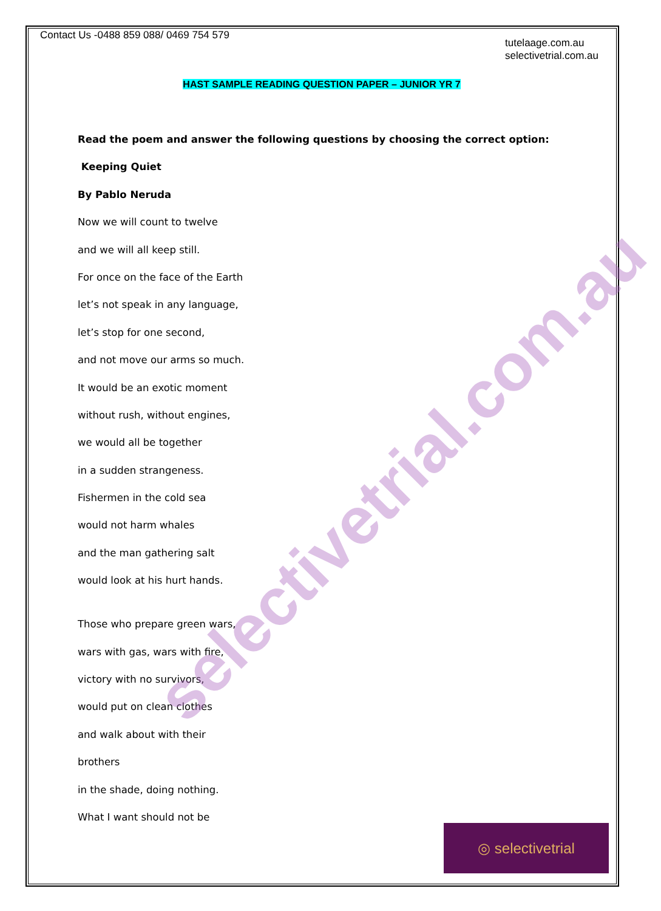Contact Us -0488 859 088/ 0469 754 579
tutelaage.com.au
selectivetrial.com.au
HAST SAMPLE READING QUESTION PAPER – JUNIOR YR 7
Read the poem and answer the following questions by choosing the correct option:
Keeping Quiet
By Pablo Neruda
Now we will count to twelve
and we will all keep still.
For once on the face of the Earth
let’s not speak in any language,
let’s stop for one second,
and not move our arms so much.
It would be an exotic moment
without rush, without engines,
we would all be together
in a sudden strangeness.
Fishermen in the cold sea
would not harm whales
and the man gathering salt
would look at his hurt hands.
Those who prepare green wars,
wars with gas, wars with fire,
victory with no survivors,
would put on clean clothes
and walk about with their
brothers
in the shade, doing nothing.
What I want should not be
selectivetrial.com.au
◎ selectivetrial